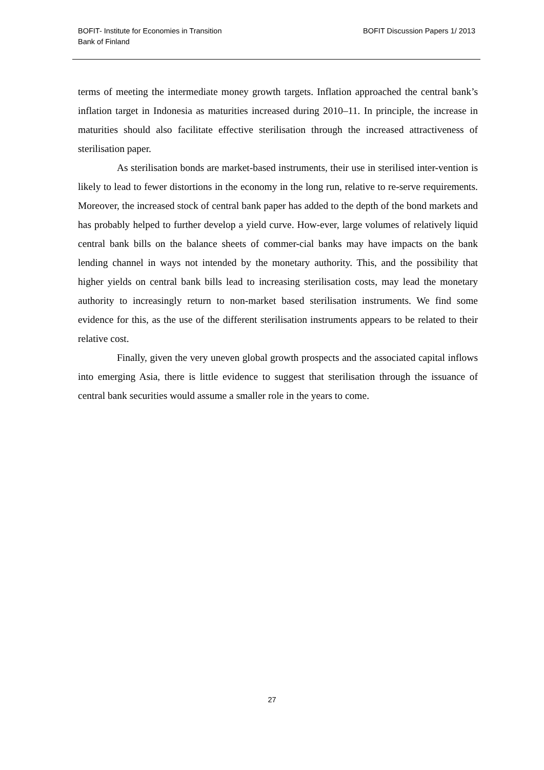BOFIT- Institute for Economies in Transition
Bank of Finland
BOFIT Discussion Papers 1/ 2013
terms of meeting the intermediate money growth targets. Inflation approached the central bank’s inflation target in Indonesia as maturities increased during 2010–11. In principle, the increase in maturities should also facilitate effective sterilisation through the increased attractiveness of sterilisation paper.
As sterilisation bonds are market-based instruments, their use in sterilised inter-vention is likely to lead to fewer distortions in the economy in the long run, relative to re-serve requirements. Moreover, the increased stock of central bank paper has added to the depth of the bond markets and has probably helped to further develop a yield curve. How-ever, large volumes of relatively liquid central bank bills on the balance sheets of commer-cial banks may have impacts on the bank lending channel in ways not intended by the monetary authority. This, and the possibility that higher yields on central bank bills lead to increasing sterilisation costs, may lead the monetary authority to increasingly return to non-market based sterilisation instruments. We find some evidence for this, as the use of the different sterilisation instruments appears to be related to their relative cost.
Finally, given the very uneven global growth prospects and the associated capital inflows into emerging Asia, there is little evidence to suggest that sterilisation through the issuance of central bank securities would assume a smaller role in the years to come.
27